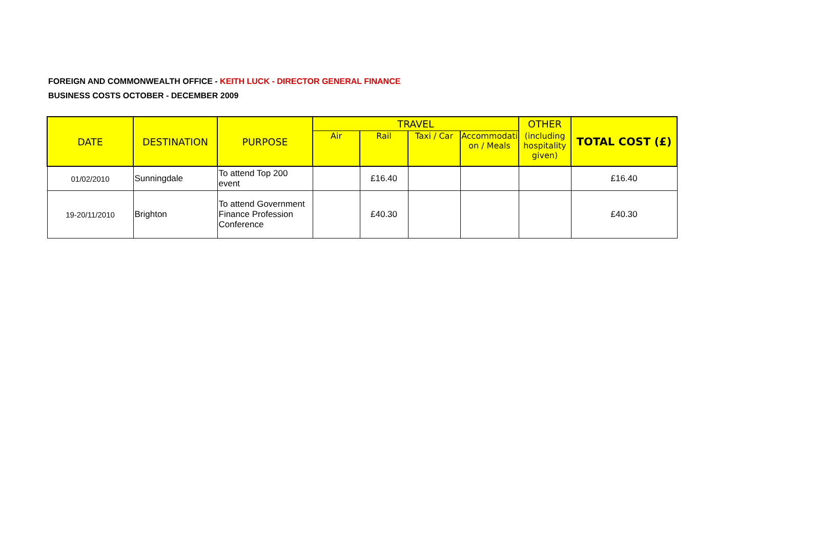FOREIGN AND COMMONWEALTH OFFICE - KEITH LUCK - DIRECTOR GENERAL FINANCE
BUSINESS COSTS OCTOBER - DECEMBER 2009
| DATE | DESTINATION | PURPOSE | TRAVEL | | | | OTHER | TOTAL COST (£) |
| --- | --- | --- | --- | --- | --- | --- | --- | --- |
| | | | Air | Rail | Taxi / Car | Accommodati on / Meals | (including hospitality given) | |
| 01/02/2010 | Sunningdale | To attend Top 200 event | | £16.40 | | | | £16.40 |
| 19-20/11/2010 | Brighton | To attend Government Finance Profession Conference | | £40.30 | | | | £40.30 |